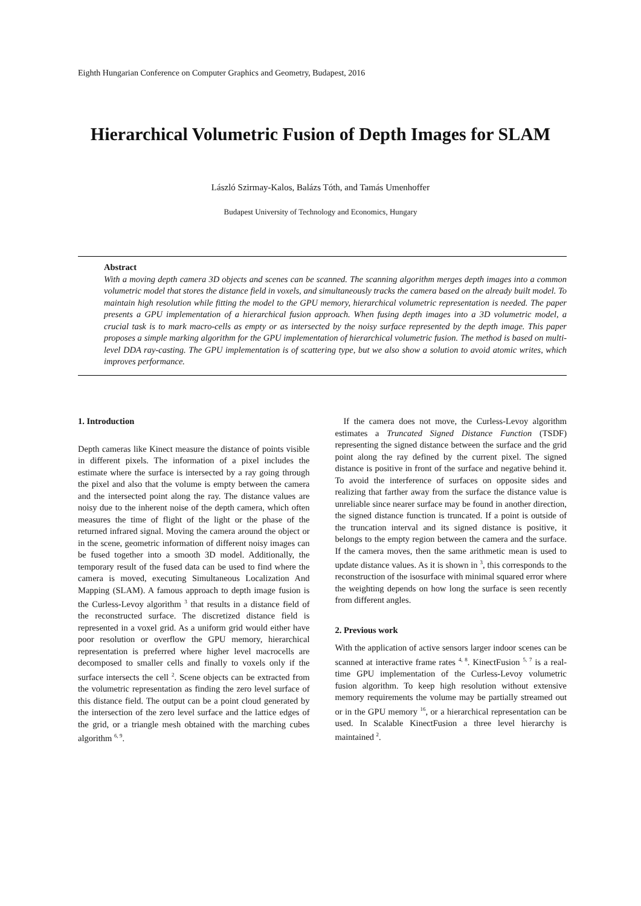Eighth Hungarian Conference on Computer Graphics and Geometry, Budapest, 2016
Hierarchical Volumetric Fusion of Depth Images for SLAM
László Szirmay-Kalos, Balázs Tóth, and Tamás Umenhoffer
Budapest University of Technology and Economics, Hungary
Abstract
With a moving depth camera 3D objects and scenes can be scanned. The scanning algorithm merges depth images into a common volumetric model that stores the distance field in voxels, and simultaneously tracks the camera based on the already built model. To maintain high resolution while fitting the model to the GPU memory, hierarchical volumetric representation is needed. The paper presents a GPU implementation of a hierarchical fusion approach. When fusing depth images into a 3D volumetric model, a crucial task is to mark macro-cells as empty or as intersected by the noisy surface represented by the depth image. This paper proposes a simple marking algorithm for the GPU implementation of hierarchical volumetric fusion. The method is based on multi-level DDA ray-casting. The GPU implementation is of scattering type, but we also show a solution to avoid atomic writes, which improves performance.
1. Introduction
Depth cameras like Kinect measure the distance of points visible in different pixels. The information of a pixel includes the estimate where the surface is intersected by a ray going through the pixel and also that the volume is empty between the camera and the intersected point along the ray. The distance values are noisy due to the inherent noise of the depth camera, which often measures the time of flight of the light or the phase of the returned infrared signal. Moving the camera around the object or in the scene, geometric information of different noisy images can be fused together into a smooth 3D model. Additionally, the temporary result of the fused data can be used to find where the camera is moved, executing Simultaneous Localization And Mapping (SLAM). A famous approach to depth image fusion is the Curless-Levoy algorithm <sup>3</sup> that results in a distance field of the reconstructed surface. The discretized distance field is represented in a voxel grid. As a uniform grid would either have poor resolution or overflow the GPU memory, hierarchical representation is preferred where higher level macrocells are decomposed to smaller cells and finally to voxels only if the surface intersects the cell <sup>2</sup>. Scene objects can be extracted from the volumetric representation as finding the zero level surface of this distance field. The output can be a point cloud generated by the intersection of the zero level surface and the lattice edges of the grid, or a triangle mesh obtained with the marching cubes algorithm <sup>6, 9</sup>.
If the camera does not move, the Curless-Levoy algorithm estimates a Truncated Signed Distance Function (TSDF) representing the signed distance between the surface and the grid point along the ray defined by the current pixel. The signed distance is positive in front of the surface and negative behind it. To avoid the interference of surfaces on opposite sides and realizing that farther away from the surface the distance value is unreliable since nearer surface may be found in another direction, the signed distance function is truncated. If a point is outside of the truncation interval and its signed distance is positive, it belongs to the empty region between the camera and the surface. If the camera moves, then the same arithmetic mean is used to update distance values. As it is shown in <sup>3</sup>, this corresponds to the reconstruction of the isosurface with minimal squared error where the weighting depends on how long the surface is seen recently from different angles.
2. Previous work
With the application of active sensors larger indoor scenes can be scanned at interactive frame rates <sup>4, 8</sup>. KinectFusion <sup>5, 7</sup> is a real-time GPU implementation of the Curless-Levoy volumetric fusion algorithm. To keep high resolution without extensive memory requirements the volume may be partially streamed out or in the GPU memory <sup>16</sup>, or a hierarchical representation can be used. In Scalable KinectFusion a three level hierarchy is maintained <sup>2</sup>.